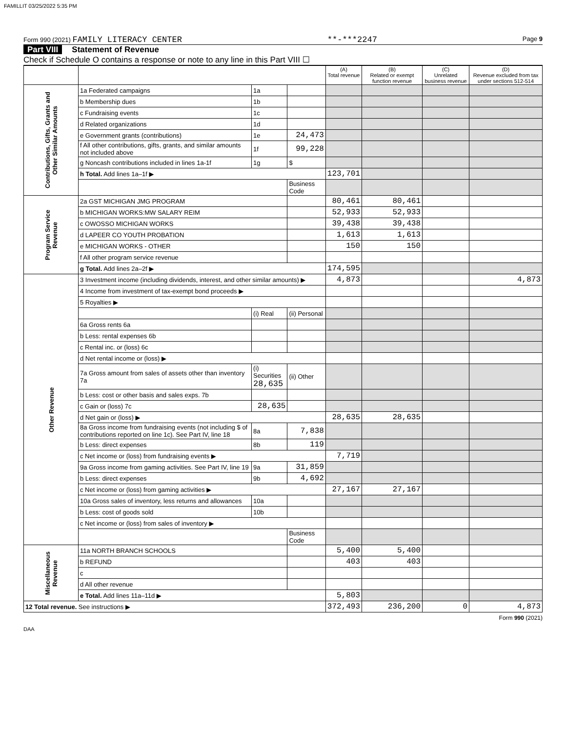FAMILLIT 03/25/2022 5:35 PM
Form 990 (2021) FAMILY LITERACY CENTER
**-***2247
Page 9
Part VIII Statement of Revenue
Check if Schedule O contains a response or note to any line in this Part VIII ☐
| | | | | (A) Total revenue | (B) Related or exempt function revenue | (C) Unrelated business revenue | (D) Revenue excluded from tax under sections 512-514 |
| --- | --- | --- | --- | --- | --- | --- | --- |
| Contributions, Gifts, Grants and Other Similar Amounts | 1a Federated campaigns | 1a | | | | | |
| | b Membership dues | 1b | | | | | |
| | c Fundraising events | 1c | | | | | |
| | d Related organizations | 1d | | | | | |
| | e Government grants (contributions) | 1e | 24,473 | | | | |
| | f All other contributions, gifts, grants, and similar amounts not included above | 1f | 99,228 | | | | |
| | g Noncash contributions included in lines 1a-1f | 1g | $ | | | | |
| | h Total. Add lines 1a–1f ▶ | | | 123,701 | | | |
| | | | Business Code | | | | |
| Program Service Revenue | 2a GST MICHIGAN JMG PROGRAM | | | 80,461 | 80,461 | | |
| | b MICHIGAN WORKS:MW SALARY REIM | | | 52,933 | 52,933 | | |
| | c OWOSSO MICHIGAN WORKS | | | 39,438 | 39,438 | | |
| | d LAPEER CO YOUTH PROBATION | | | 1,613 | 1,613 | | |
| | e MICHIGAN WORKS - OTHER | | | 150 | 150 | | |
| | f All other program service revenue | | | | | | |
| | g Total. Add lines 2a–2f ▶ | | | 174,595 | | | |
| Other Revenue | 3 Investment income (including dividends, interest, and other similar amounts) ▶ | | | 4,873 | | | 4,873 |
| | 4 Income from investment of tax-exempt bond proceeds ▶ | | | | | | |
| | 5 Royalties ▶ | | | | | | |
| | | (i) Real | (ii) Personal | | | | |
| | 6a Gross rents 6a | | | | | | |
| | b Less: rental expenses 6b | | | | | | |
| | c Rental inc. or (loss) 6c | | | | | | |
| | d Net rental income or (loss) ▶ | | | | | | |
| | 7a Gross amount from sales of assets other than inventory 7a | (i) Securities 28,635 | (ii) Other | | | | |
| | b Less: cost or other basis and sales exps. 7b | | | | | | |
| | c Gain or (loss) 7c | 28,635 | | | | | |
| | d Net gain or (loss) ▶ | | | 28,635 | 28,635 | | |
| | 8a Gross income from fundraising events (not including $ of contributions reported on line 1c). See Part IV, line 18 | 8a | 7,838 | | | | |
| | b Less: direct expenses | 8b | 119 | | | | |
| | c Net income or (loss) from fundraising events ▶ | | | 7,719 | | | |
| | 9a Gross income from gaming activities. See Part IV, line 19 | 9a | 31,859 | | | | |
| | b Less: direct expenses | 9b | 4,692 | | | | |
| | c Net income or (loss) from gaming activities ▶ | | | 27,167 | 27,167 | | |
| | 10a Gross sales of inventory, less returns and allowances | 10a | | | | | |
| | b Less: cost of goods sold | 10b | | | | | |
| | c Net income or (loss) from sales of inventory ▶ | | | | | | |
| | | | Business Code | | | | |
| Miscellaneous Revenue | 11a NORTH BRANCH SCHOOLS | | | 5,400 | 5,400 | | |
| | b REFUND | | | 403 | 403 | | |
| | c | | | | | | |
| | d All other revenue | | | | | | |
| | e Total. Add lines 11a–11d ▶ | | | 5,803 | | | |
| 12 Total revenue. See instructions ▶ | | | | 372,493 | 236,200 | 0 | 4,873 |
Form 990 (2021)
DAA